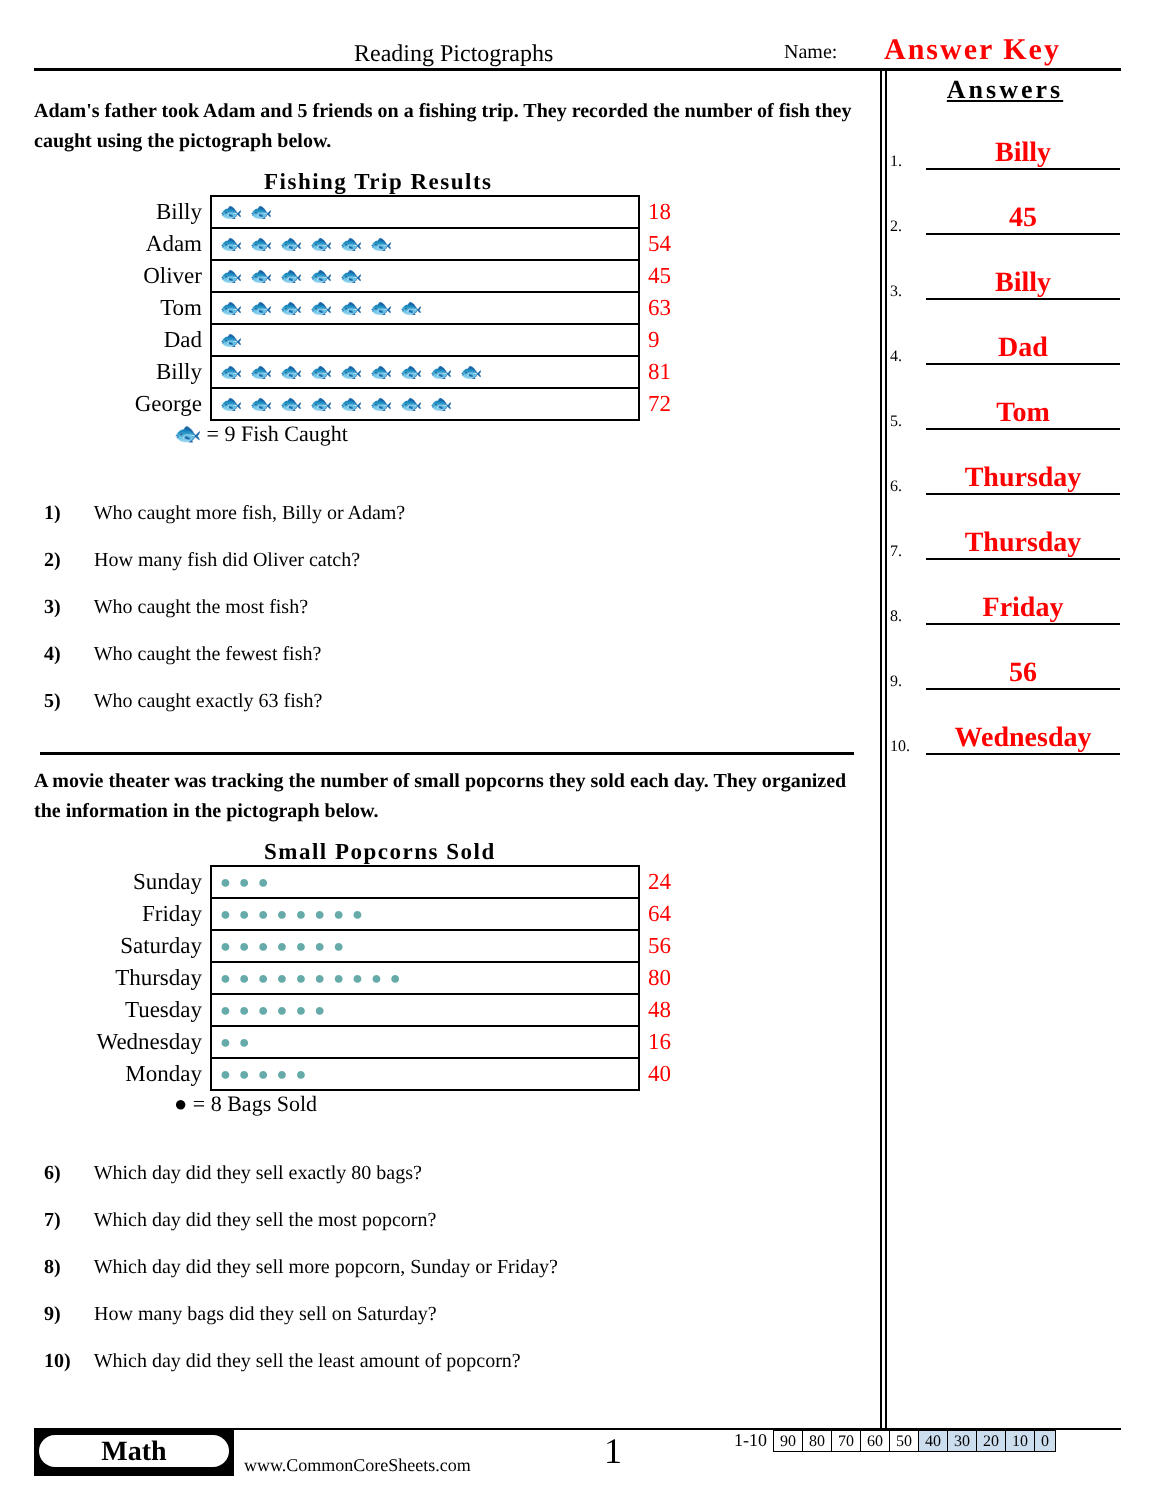Reading Pictographs
Name:
Answer Key
Adam's father took Adam and 5 friends on a fishing trip. They recorded the number of fish they caught using the pictograph below.
Fishing Trip Results
| Billy | 🐟🐟 | 18 |
| Adam | 🐟🐟🐟🐟🐟🐟 | 54 |
| Oliver | 🐟🐟🐟🐟🐟 | 45 |
| Tom | 🐟🐟🐟🐟🐟🐟🐟 | 63 |
| Dad | 🐟 | 9 |
| Billy | 🐟🐟🐟🐟🐟🐟🐟🐟🐟 | 81 |
| George | 🐟🐟🐟🐟🐟🐟🐟🐟 | 72 |
🐟 = 9 Fish Caught
1) Who caught more fish, Billy or Adam?
2) How many fish did Oliver catch?
3) Who caught the most fish?
4) Who caught the fewest fish?
5) Who caught exactly 63 fish?
A movie theater was tracking the number of small popcorns they sold each day. They organized the information in the pictograph below.
Small Popcorns Sold
| Sunday | ●●● | 24 |
| Friday | ●●●●●●●● | 64 |
| Saturday | ●●●●●●● | 56 |
| Thursday | ●●●●●●●●●● | 80 |
| Tuesday | ●●●●●● | 48 |
| Wednesday | ●● | 16 |
| Monday | ●●●●● | 40 |
● = 8 Bags Sold
6) Which day did they sell exactly 80 bags?
7) Which day did they sell the most popcorn?
8) Which day did they sell more popcorn, Sunday or Friday?
9) How many bags did they sell on Saturday?
10) Which day did they sell the least amount of popcorn?
Answers
1.
Billy
2.
45
3.
Billy
4.
Dad
5.
Tom
6.
Thursday
7.
Thursday
8.
Friday
9.
56
10.
Wednesday
Math
www.CommonCoreSheets.com
1
1-10
| 90 | 80 | 70 | 60 | 50 | 40 | 30 | 20 | 10 | 0 |